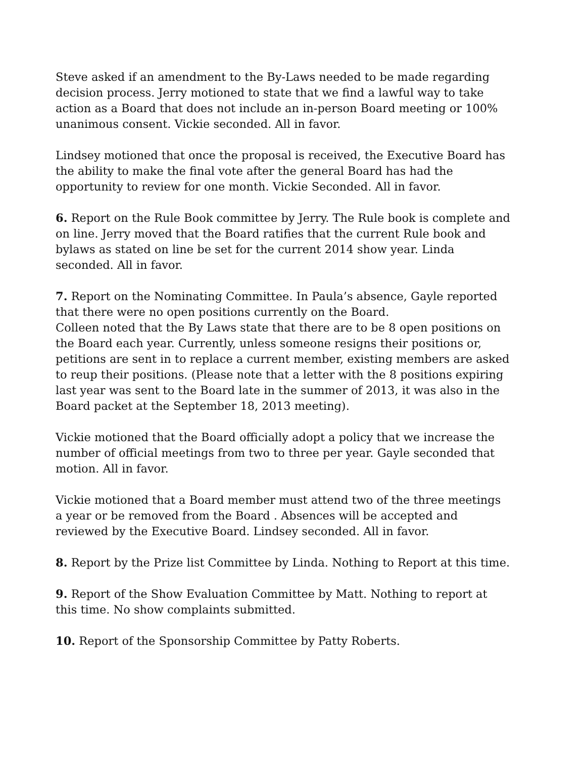Steve asked if an amendment to the By-Laws needed to be made regarding decision process. Jerry motioned to state that we find a lawful way to take action as a Board that does not include an in-person Board meeting or 100% unanimous consent. Vickie seconded. All in favor.
Lindsey motioned that once the proposal is received, the Executive Board has the ability to make the final vote after the general Board has had the opportunity to review for one month. Vickie Seconded. All in favor.
6. Report on the Rule Book committee by Jerry. The Rule book is complete and on line. Jerry moved that the Board ratifies that the current Rule book and bylaws as stated on line be set for the current 2014 show year. Linda seconded. All in favor.
7. Report on the Nominating Committee. In Paula’s absence, Gayle reported that there were no open positions currently on the Board.
Colleen noted that the By Laws state that there are to be 8 open positions on the Board each year. Currently, unless someone resigns their positions or, petitions are sent in to replace a current member, existing members are asked to reup their positions. (Please note that a letter with the 8 positions expiring last year was sent to the Board late in the summer of 2013, it was also in the Board packet at the September 18, 2013 meeting).
Vickie motioned that the Board officially adopt a policy that we increase the number of official meetings from two to three per year. Gayle seconded that motion. All in favor.
Vickie motioned that a Board member must attend two of the three meetings a year or be removed from the Board . Absences will be accepted and reviewed by the Executive Board. Lindsey seconded. All in favor.
8. Report by the Prize list Committee by Linda. Nothing to Report at this time.
9. Report of the Show Evaluation Committee by Matt. Nothing to report at this time. No show complaints submitted.
10. Report of the Sponsorship Committee by Patty Roberts.